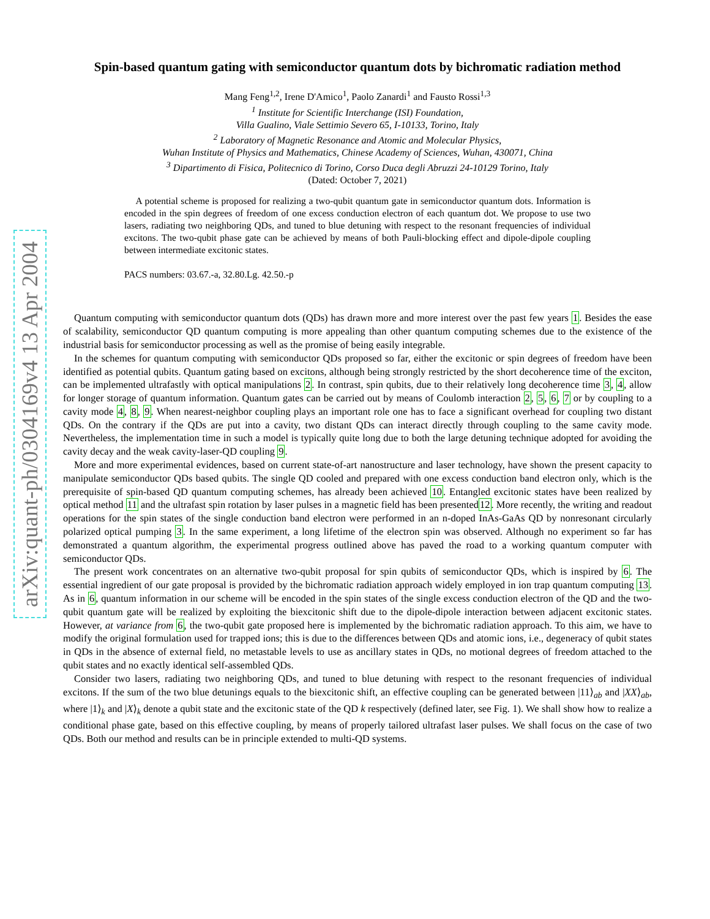arXiv:quant-ph/0304169v4 13 Apr 2004
Spin-based quantum gating with semiconductor quantum dots by bichromatic radiation method
Mang Feng<sup>1,2</sup>, Irene D'Amico<sup>1</sup>, Paolo Zanardi<sup>1</sup> and Fausto Rossi<sup>1,3</sup>
<sup>1</sup> Institute for Scientific Interchange (ISI) Foundation,
Villa Gualino, Viale Settimio Severo 65, I-10133, Torino, Italy
<sup>2</sup> Laboratory of Magnetic Resonance and Atomic and Molecular Physics,
Wuhan Institute of Physics and Mathematics, Chinese Academy of Sciences, Wuhan, 430071, China
<sup>3</sup> Dipartimento di Fisica, Politecnico di Torino, Corso Duca degli Abruzzi 24-10129 Torino, Italy
(Dated: October 7, 2021)
A potential scheme is proposed for realizing a two-qubit quantum gate in semiconductor quantum dots. Information is encoded in the spin degrees of freedom of one excess conduction electron of each quantum dot. We propose to use two lasers, radiating two neighboring QDs, and tuned to blue detuning with respect to the resonant frequencies of individual excitons. The two-qubit phase gate can be achieved by means of both Pauli-blocking effect and dipole-dipole coupling between intermediate excitonic states.
PACS numbers: 03.67.-a, 32.80.Lg. 42.50.-p
Quantum computing with semiconductor quantum dots (QDs) has drawn more and more interest over the past few years 1. Besides the ease of scalability, semiconductor QD quantum computing is more appealing than other quantum computing schemes due to the existence of the industrial basis for semiconductor processing as well as the promise of being easily integrable.
In the schemes for quantum computing with semiconductor QDs proposed so far, either the excitonic or spin degrees of freedom have been identified as potential qubits. Quantum gating based on excitons, although being strongly restricted by the short decoherence time of the exciton, can be implemented ultrafastly with optical manipulations 2. In contrast, spin qubits, due to their relatively long decoherence time 3, 4, allow for longer storage of quantum information. Quantum gates can be carried out by means of Coulomb interaction 2, 5, 6, 7 or by coupling to a cavity mode 4, 8, 9. When nearest-neighbor coupling plays an important role one has to face a significant overhead for coupling two distant QDs. On the contrary if the QDs are put into a cavity, two distant QDs can interact directly through coupling to the same cavity mode. Nevertheless, the implementation time in such a model is typically quite long due to both the large detuning technique adopted for avoiding the cavity decay and the weak cavity-laser-QD coupling 9.
More and more experimental evidences, based on current state-of-art nanostructure and laser technology, have shown the present capacity to manipulate semiconductor QDs based qubits. The single QD cooled and prepared with one excess conduction band electron only, which is the prerequisite of spin-based QD quantum computing schemes, has already been achieved 10. Entangled excitonic states have been realized by optical method 11 and the ultrafast spin rotation by laser pulses in a magnetic field has been presented12. More recently, the writing and readout operations for the spin states of the single conduction band electron were performed in an n-doped InAs-GaAs QD by nonresonant circularly polarized optical pumping 3. In the same experiment, a long lifetime of the electron spin was observed. Although no experiment so far has demonstrated a quantum algorithm, the experimental progress outlined above has paved the road to a working quantum computer with semiconductor QDs.
The present work concentrates on an alternative two-qubit proposal for spin qubits of semiconductor QDs, which is inspired by 6. The essential ingredient of our gate proposal is provided by the bichromatic radiation approach widely employed in ion trap quantum computing 13. As in 6, quantum information in our scheme will be encoded in the spin states of the single excess conduction electron of the QD and the two-qubit quantum gate will be realized by exploiting the biexcitonic shift due to the dipole-dipole interaction between adjacent excitonic states. However, at variance from 6, the two-qubit gate proposed here is implemented by the bichromatic radiation approach. To this aim, we have to modify the original formulation used for trapped ions; this is due to the differences between QDs and atomic ions, i.e., degeneracy of qubit states in QDs in the absence of external field, no metastable levels to use as ancillary states in QDs, no motional degrees of freedom attached to the qubit states and no exactly identical self-assembled QDs.
Consider two lasers, radiating two neighboring QDs, and tuned to blue detuning with respect to the resonant frequencies of individual excitons. If the sum of the two blue detunings equals to the biexcitonic shift, an effective coupling can be generated between |11⟩<sub>ab</sub> and |XX⟩<sub>ab</sub>, where |1⟩<sub>k</sub> and |X⟩<sub>k</sub> denote a qubit state and the excitonic state of the QD k respectively (defined later, see Fig. 1). We shall show how to realize a conditional phase gate, based on this effective coupling, by means of properly tailored ultrafast laser pulses. We shall focus on the case of two QDs. Both our method and results can be in principle extended to multi-QD systems.